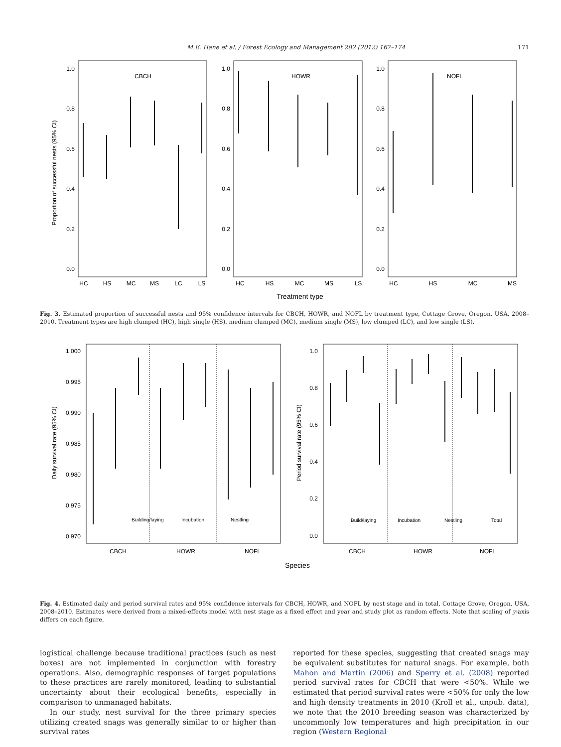M.E. Hane et al. / Forest Ecology and Management 282 (2012) 167–174 171
CBCH
HOWR
NOFL
1.0
0.8
0.6
0.4
0.2
0.0
1.0
0.8
0.6
0.4
0.2
0.0
1.0
0.8
0.6
0.4
0.2
0.0
HC
HS
MC
MS
LC
LS
HC
HS
MC
MS
LS
HC
HS
MC
MS
Treatment type
Proportion of successful nests (95% CI)
Fig. 3. Estimated proportion of successful nests and 95% confidence intervals for CBCH, HOWR, and NOFL by treatment type, Cottage Grove, Oregon, USA, 2008–2010. Treatment types are high clumped (HC), high single (HS), medium clumped (MC), medium single (MS), low clumped (LC), and low single (LS).
1.000
0.995
0.990
0.985
0.980
0.975
0.970
1.0
0.8
0.6
0.4
0.2
0.0
Building/laying
Incubation
Nestling
Build/laying
Incubation
Nestling
Total
CBCH
HOWR
NOFL
CBCH
HOWR
NOFL
Species
Daily survival rate (95% CI)
Period survival rate (95% CI)
Fig. 4. Estimated daily and period survival rates and 95% confidence intervals for CBCH, HOWR, and NOFL by nest stage and in total, Cottage Grove, Oregon, USA, 2008–2010. Estimates were derived from a mixed-effects model with nest stage as a fixed effect and year and study plot as random effects. Note that scaling of y-axis differs on each figure.
logistical challenge because traditional practices (such as nest boxes) are not implemented in conjunction with forestry operations. Also, demographic responses of target populations to these practices are rarely monitored, leading to substantial uncertainty about their ecological benefits, especially in comparison to unmanaged habitats.
In our study, nest survival for the three primary species utilizing created snags was generally similar to or higher than survival rates
reported for these species, suggesting that created snags may be equivalent substitutes for natural snags. For example, both Mahon and Martin (2006) and Sperry et al. (2008) reported period survival rates for CBCH that were <50%. While we estimated that period survival rates were <50% for only the low and high density treatments in 2010 (Kroll et al., unpub. data), we note that the 2010 breeding season was characterized by uncommonly low temperatures and high precipitation in our region (Western Regional